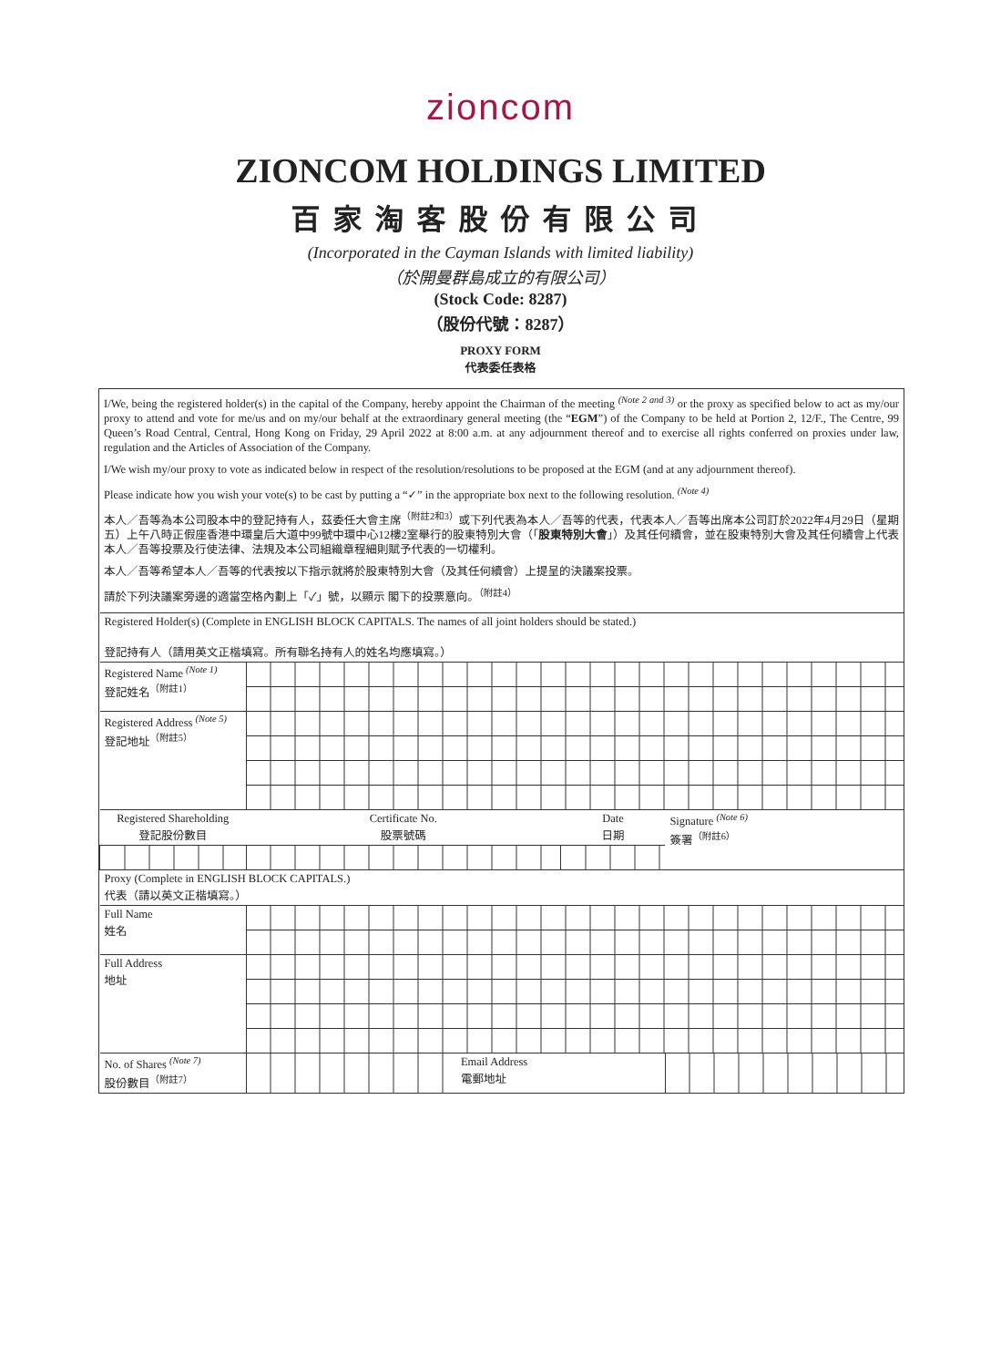zioncom
ZIONCOM HOLDINGS LIMITED
百家淘客股份有限公司
(Incorporated in the Cayman Islands with limited liability)
（於開曼群島成立的有限公司）
(Stock Code: 8287)
（股份代號：8287）
PROXY FORM
代表委任表格
I/We, being the registered holder(s) in the capital of the Company, hereby appoint the Chairman of the meeting <sup>(Note 2 and 3)</sup> or the proxy as specified below to act as my/our proxy to attend and vote for me/us and on my/our behalf at the extraordinary general meeting (the “EGM”) of the Company to be held at Portion 2, 12/F., The Centre, 99 Queen’s Road Central, Central, Hong Kong on Friday, 29 April 2022 at 8:00 a.m. at any adjournment thereof and to exercise all rights conferred on proxies under law, regulation and the Articles of Association of the Company.
I/We wish my/our proxy to vote as indicated below in respect of the resolution/resolutions to be proposed at the EGM (and at any adjournment thereof).
Please indicate how you wish your vote(s) to be cast by putting a “✓” in the appropriate box next to the following resolution. <sup>(Note 4)</sup>
本人／吾等為本公司股本中的登記持有人，茲委任大會主席<sup>（附註2和3）</sup>或下列代表為本人／吾等的代表，代表本人／吾等出席本公司訂於2022年4月29日（星期五）上午八時正假座香港中環皇后大道中99號中環中心12樓2室舉行的股東特別大會（「股東特別大會」）及其任何續會，並在股東特別大會及其任何續會上代表本人／吾等投票及行使法律、法規及本公司組織章程細則賦予代表的一切權利。
本人／吾等希望本人／吾等的代表按以下指示就將於股東特別大會（及其任何續會）上提呈的決議案投票。
請於下列決議案旁邊的適當空格內劃上「✓」號，以顯示 閣下的投票意向。<sup>（附註4）</sup>
| Registered Holder(s) (Complete in ENGLISH BLOCK CAPITALS. The names of all joint holders should be stated.) 登記持有人（請用英文正楷填寫。所有聯名持有人的姓名均應填寫。） | | | | | |
| Registered Name <sup>(Note 1)</sup> 登記姓名<sup>（附註1）</sup> | | | | | |
| Registered Address <sup>(Note 5)</sup> 登記地址<sup>（附註5）</sup> | | | | | |
| Registered Shareholding 登記股份數目 | Certificate No. 股票號碼 | | Date 日期 | | Signature <sup>(Note 6)</sup> 簽署<sup>（附註6）</sup> |
| Proxy (Complete in ENGLISH BLOCK CAPITALS.) 代表（請以英文正楷填寫。） | | | | | |
| Full Name 姓名 | | | | | |
| Full Address 地址 | | | | | |
| No. of Shares <sup>(Note 7)</sup> 股份數目<sup>（附註7）</sup> | | Email Address 電郵地址 | | | |